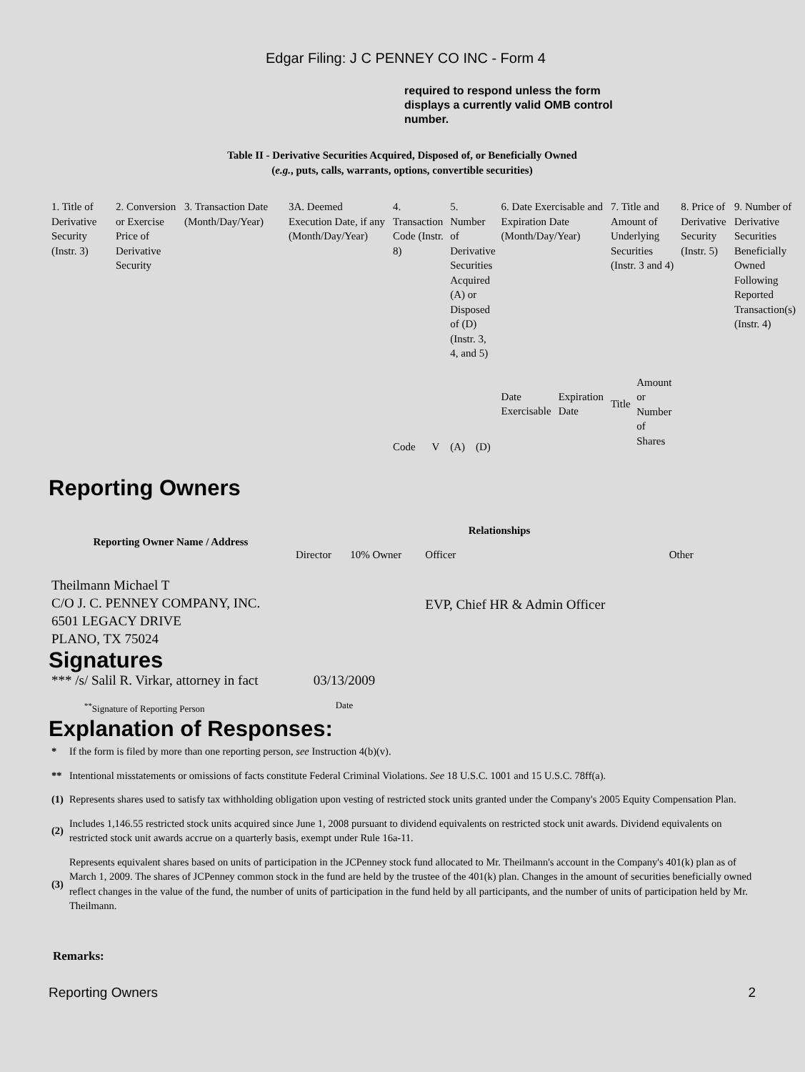Edgar Filing: J C PENNEY CO INC - Form 4
required to respond unless the form displays a currently valid OMB control number.
Table II - Derivative Securities Acquired, Disposed of, or Beneficially Owned
(e.g., puts, calls, warrants, options, convertible securities)
| 1. Title of Derivative Security (Instr. 3) | 2. Conversion or Exercise Price of Derivative Security | 3. Transaction Date (Month/Day/Year) | 3A. Deemed Execution Date, if any (Month/Day/Year) | 4. Transaction Code (Instr. 8) | | 5. Number of Derivative Securities Acquired (A) or Disposed of (D) (Instr. 3, 4, and 5) | | 6. Date Exercisable and Expiration Date (Month/Day/Year) | | 7. Title and Amount of Underlying Securities (Instr. 3 and 4) | | 8. Price of Derivative Security (Instr. 5) | 9. Number of Derivative Securities Beneficially Owned Following Reported Transaction(s) (Instr. 4) |
| | | | | Code | V | (A) | (D) | Date Exercisable | Expiration Date | Title | Amount or Number of Shares | | |
Reporting Owners
| Reporting Owner Name / Address | Relationships | | | |
| --- | --- | --- | --- | --- |
| | Director | 10% Owner | Officer | Other |
| Theilmann Michael T C/O J. C. PENNEY COMPANY, INC. 6501 LEGACY DRIVE PLANO, TX 75024 | | | EVP, Chief HR & Admin Officer | |
Signatures
| *** /s/ Salil R. Virkar, attorney in fact | 03/13/2009 |
| <sup>**</sup> Signature of Reporting Person | Date |
Explanation of Responses:
| * | If the form is filed by more than one reporting person, see Instruction 4(b)(v). |
| ** | Intentional misstatements or omissions of facts constitute Federal Criminal Violations. See 18 U.S.C. 1001 and 15 U.S.C. 78ff(a). |
| (1) | Represents shares used to satisfy tax withholding obligation upon vesting of restricted stock units granted under the Company's 2005 Equity Compensation Plan. |
| (2) | Includes 1,146.55 restricted stock units acquired since June 1, 2008 pursuant to dividend equivalents on restricted stock unit awards. Dividend equivalents on restricted stock unit awards accrue on a quarterly basis, exempt under Rule 16a-11. |
| (3) | Represents equivalent shares based on units of participation in the JCPenney stock fund allocated to Mr. Theilmann's account in the Company's 401(k) plan as of March 1, 2009. The shares of JCPenney common stock in the fund are held by the trustee of the 401(k) plan. Changes in the amount of securities beneficially owned reflect changes in the value of the fund, the number of units of participation in the fund held by all participants, and the number of units of participation held by Mr. Theilmann. |
Remarks:
Reporting Owners 2